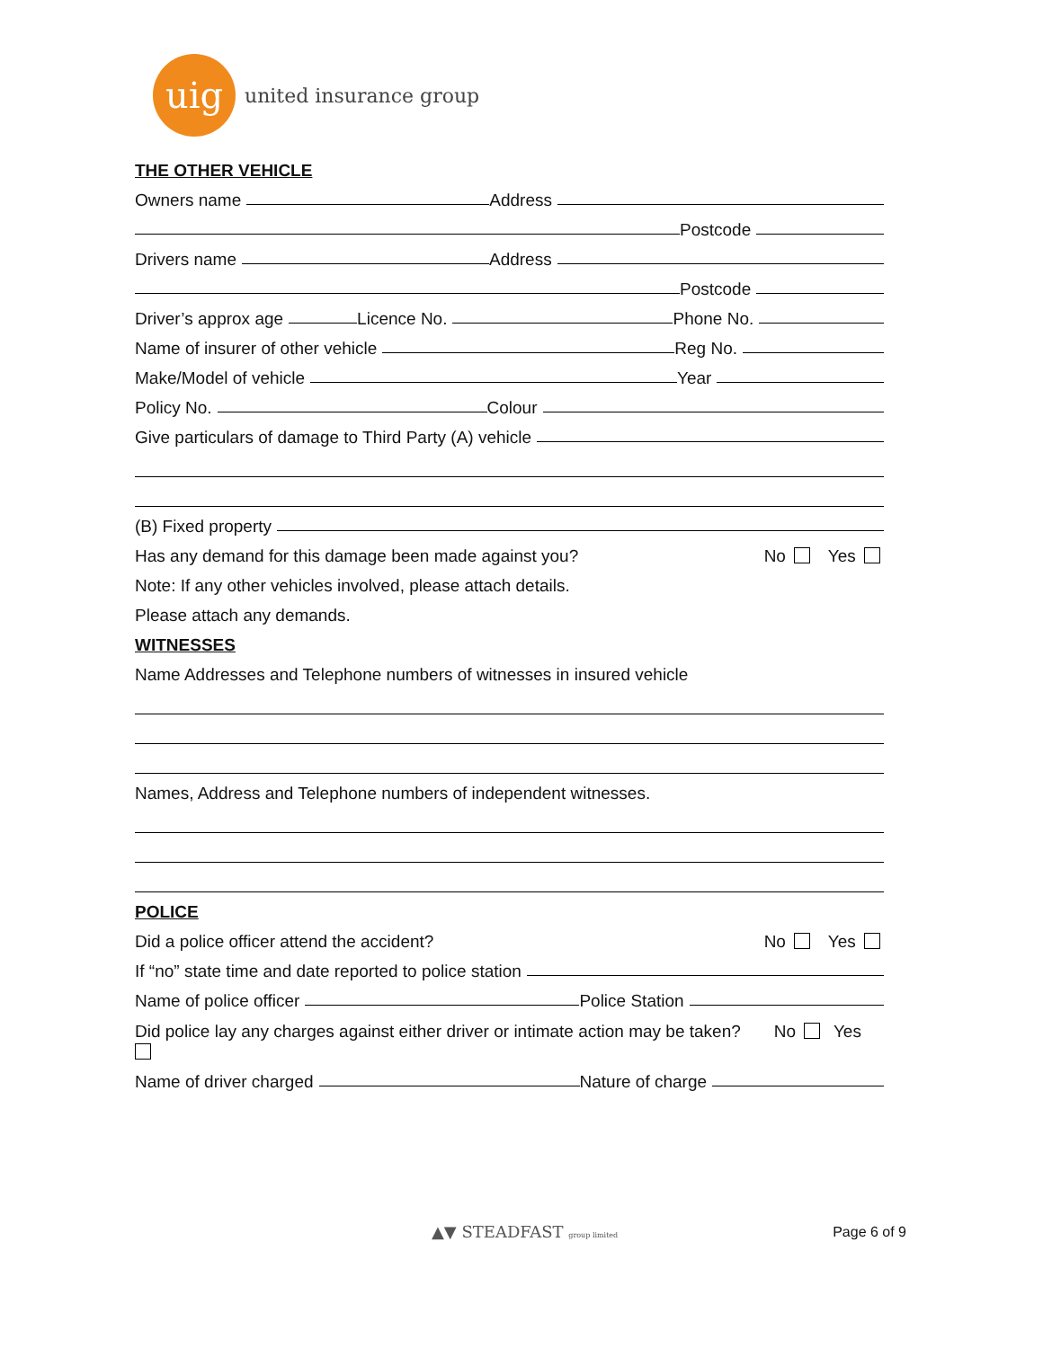uig
united insurance group
THE OTHER VEHICLE
Owners name Address
Postcode
Drivers name Address
Postcode
Driver’s approx age Licence No. Phone No.
Name of insurer of other vehicle Reg No.
Make/Model of vehicle Year
Policy No. Colour
Give particulars of damage to Third Party (A) vehicle
(B) Fixed property
Has any demand for this damage been made against you? No Yes
Note: If any other vehicles involved, please attach details.
Please attach any demands.
WITNESSES
Name Addresses and Telephone numbers of witnesses in insured vehicle
Names, Address and Telephone numbers of independent witnesses.
POLICE
Did a police officer attend the accident? No Yes
If “no” state time and date reported to police station
Name of police officer Police Station
Did police lay any charges against either driver or intimate action may be taken? No Yes
Name of driver charged Nature of charge
▲▼ STEADFAST group limited Page 6 of 9